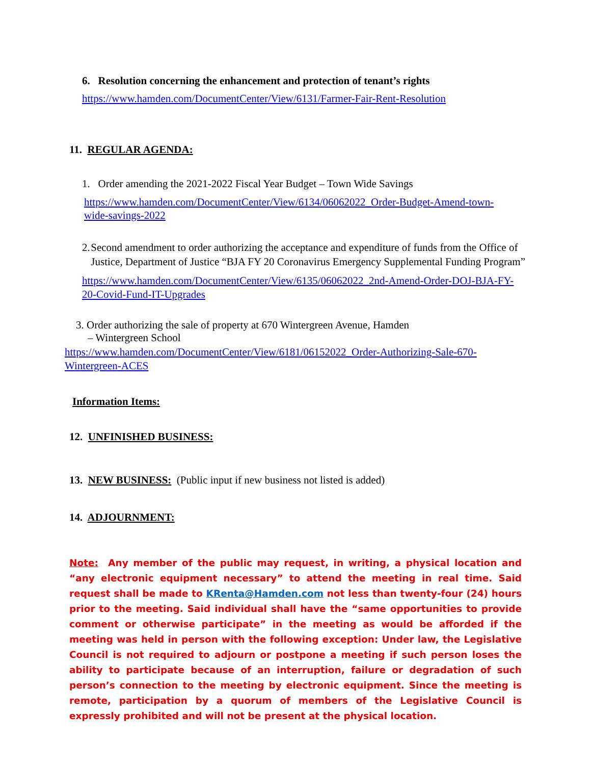6. Resolution concerning the enhancement and protection of tenant’s rights
https://www.hamden.com/DocumentCenter/View/6131/Farmer-Fair-Rent-Resolution
11. REGULAR AGENDA:
1. Order amending the 2021-2022 Fiscal Year Budget – Town Wide Savings
https://www.hamden.com/DocumentCenter/View/6134/06062022_Order-Budget-Amend-town-wide-savings-2022
2. Second amendment to order authorizing the acceptance and expenditure of funds from the Office of Justice, Department of Justice “BJA FY 20 Coronavirus Emergency Supplemental Funding Program”
https://www.hamden.com/DocumentCenter/View/6135/06062022_2nd-Amend-Order-DOJ-BJA-FY-20-Covid-Fund-IT-Upgrades
3. Order authorizing the sale of property at 670 Wintergreen Avenue, Hamden
– Wintergreen School
https://www.hamden.com/DocumentCenter/View/6181/06152022_Order-Authorizing-Sale-670-Wintergreen-ACES
Information Items:
12. UNFINISHED BUSINESS:
13. NEW BUSINESS: (Public input if new business not listed is added)
14. ADJOURNMENT:
Note: Any member of the public may request, in writing, a physical location and “any electronic equipment necessary” to attend the meeting in real time. Said request shall be made to KRenta@Hamden.com not less than twenty-four (24) hours prior to the meeting. Said individual shall have the “same opportunities to provide comment or otherwise participate” in the meeting as would be afforded if the meeting was held in person with the following exception: Under law, the Legislative Council is not required to adjourn or postpone a meeting if such person loses the ability to participate because of an interruption, failure or degradation of such person’s connection to the meeting by electronic equipment. Since the meeting is remote, participation by a quorum of members of the Legislative Council is expressly prohibited and will not be present at the physical location.